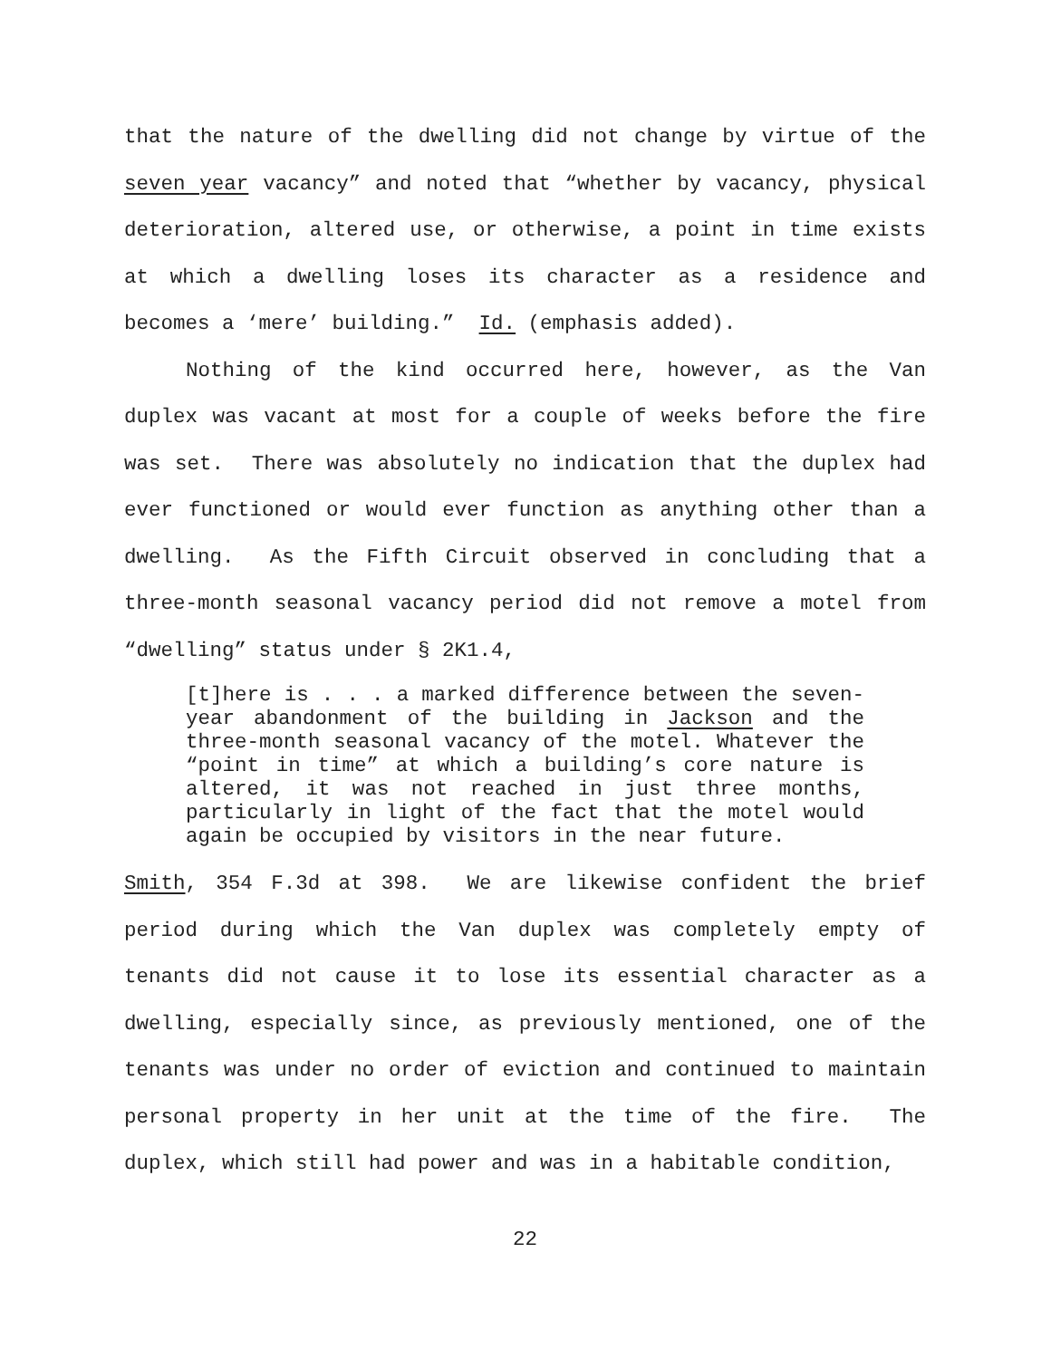that the nature of the dwelling did not change by virtue of the seven year vacancy” and noted that “whether by vacancy, physical deterioration, altered use, or otherwise, a point in time exists at which a dwelling loses its character as a residence and becomes a ‘mere’ building.” Id. (emphasis added).
Nothing of the kind occurred here, however, as the Van duplex was vacant at most for a couple of weeks before the fire was set. There was absolutely no indication that the duplex had ever functioned or would ever function as anything other than a dwelling. As the Fifth Circuit observed in concluding that a three-month seasonal vacancy period did not remove a motel from “dwelling” status under § 2K1.4,
[t]here is . . . a marked difference between the seven-year abandonment of the building in Jackson and the three-month seasonal vacancy of the motel. Whatever the “point in time” at which a building’s core nature is altered, it was not reached in just three months, particularly in light of the fact that the motel would again be occupied by visitors in the near future.
Smith, 354 F.3d at 398. We are likewise confident the brief period during which the Van duplex was completely empty of tenants did not cause it to lose its essential character as a dwelling, especially since, as previously mentioned, one of the tenants was under no order of eviction and continued to maintain personal property in her unit at the time of the fire. The duplex, which still had power and was in a habitable condition,
22